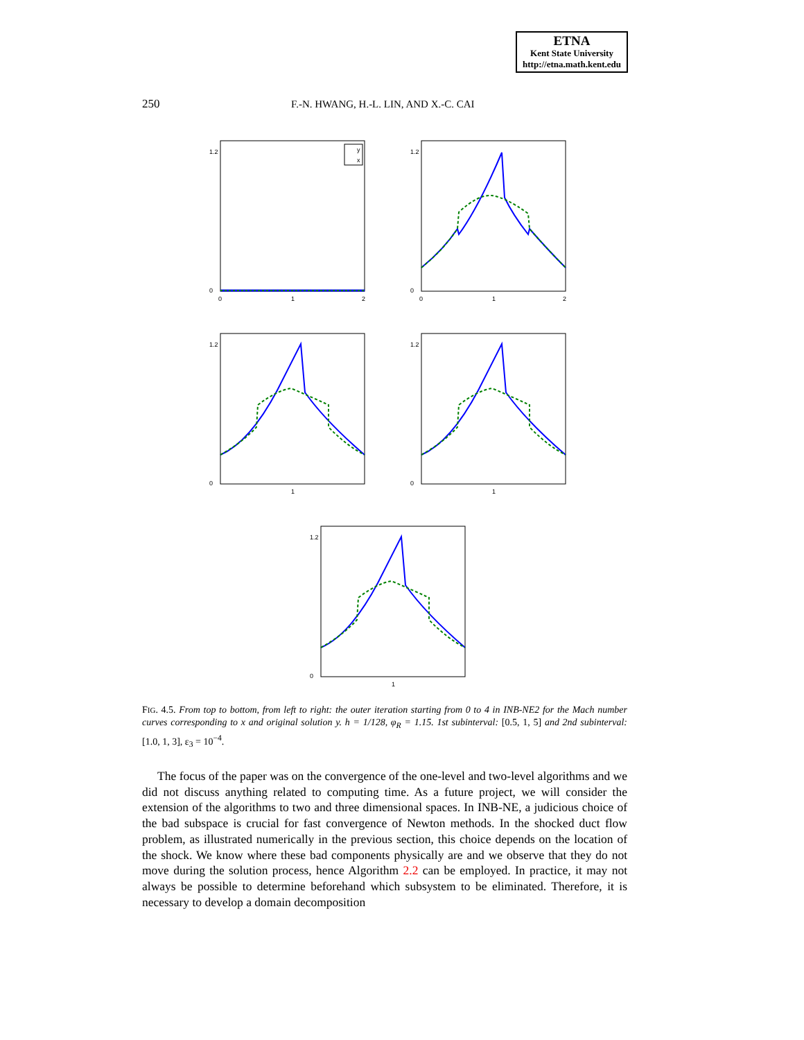ETNA
Kent State University
http://etna.math.kent.edu
250 F.-N. HWANG, H.-L. LIN, AND X.-C. CAI
1.2
0
0
1
2
y
x
1.2
0
0
1
2
1.2
0
1
1.2
0
1
1.2
0
1
FIG. 4.5. From top to bottom, from left to right: the outer iteration starting from 0 to 4 in INB-NE2 for the Mach number curves corresponding to x and original solution y. h = 1/128, φ<sub>R</sub> = 1.15. 1st subinterval: [0.5, 1, 5] and 2nd subinterval: [1.0, 1, 3], ε<sub>3</sub> = 10<sup>−4</sup>.
The focus of the paper was on the convergence of the one-level and two-level algorithms and we did not discuss anything related to computing time. As a future project, we will consider the extension of the algorithms to two and three dimensional spaces. In INB-NE, a judicious choice of the bad subspace is crucial for fast convergence of Newton methods. In the shocked duct flow problem, as illustrated numerically in the previous section, this choice depends on the location of the shock. We know where these bad components physically are and we observe that they do not move during the solution process, hence Algorithm 2.2 can be employed. In practice, it may not always be possible to determine beforehand which subsystem to be eliminated. Therefore, it is necessary to develop a domain decomposition